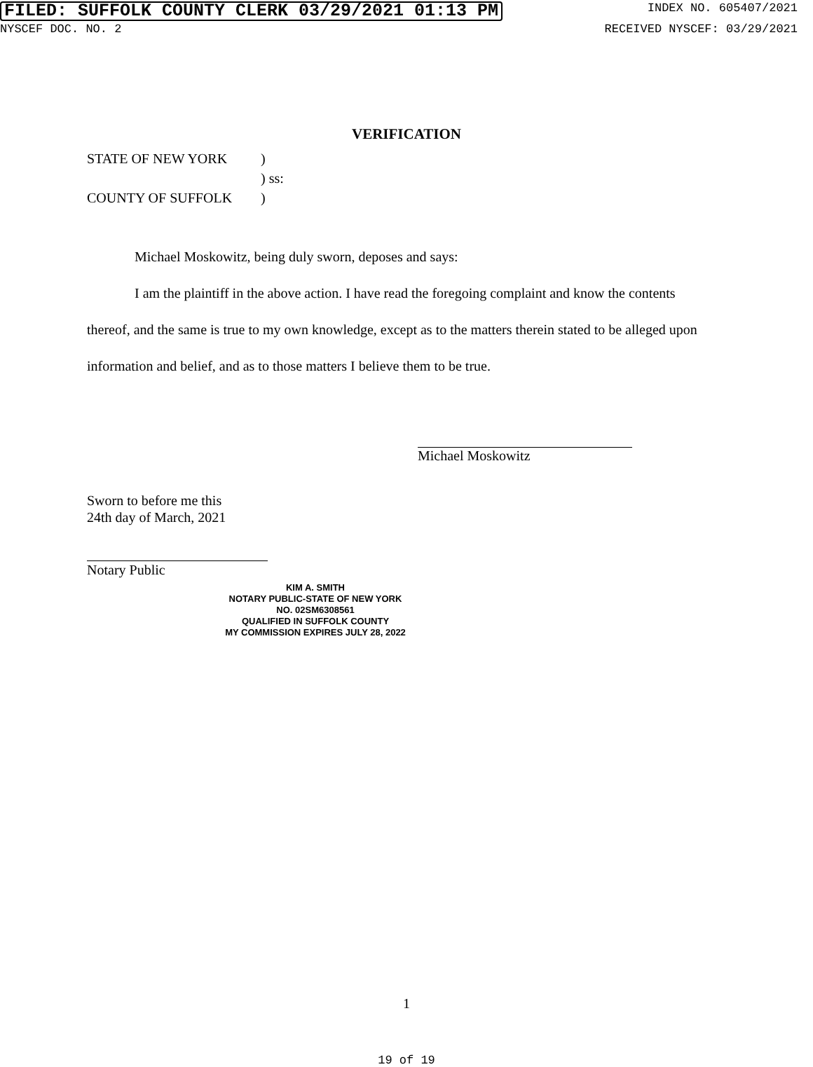FILED: SUFFOLK COUNTY CLERK 03/29/2021 01:13 PM INDEX NO. 605407/2021
NYSCEF DOC. NO. 2 RECEIVED NYSCEF: 03/29/2021
VERIFICATION
STATE OF NEW YORK)
) ss:
COUNTY OF SUFFOLK)
Michael Moskowitz, being duly sworn, deposes and says:
I am the plaintiff in the above action. I have read the foregoing complaint and know the contents thereof, and the same is true to my own knowledge, except as to the matters therein stated to be alleged upon information and belief, and as to those matters I believe them to be true.
Michael Moskowitz
Sworn to before me this
24th day of March, 2021
Notary Public
KIM A. SMITH
NOTARY PUBLIC-STATE OF NEW YORK
NO. 02SM6308561
QUALIFIED IN SUFFOLK COUNTY
MY COMMISSION EXPIRES JULY 28, 2022
1
19 of 19